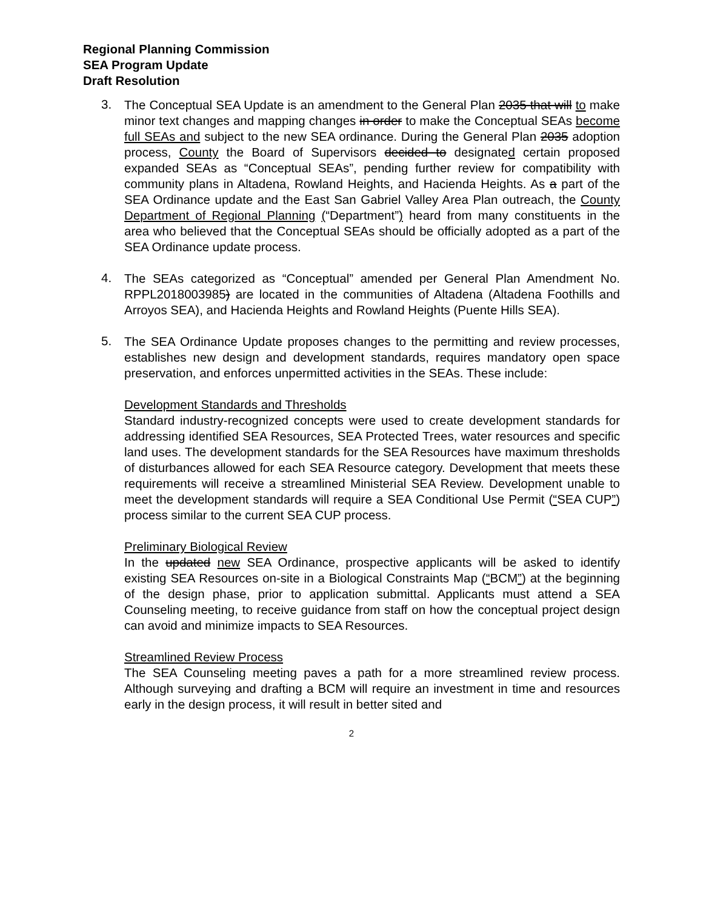Regional Planning Commission
SEA Program Update
Draft Resolution
3.
The Conceptual SEA Update is an amendment to the General Plan 2035 that will to make minor text changes and mapping changes in order to make the Conceptual SEAs become full SEAs and subject to the new SEA ordinance. During the General Plan 2035 adoption process, County the Board of Supervisors decided to designated certain proposed expanded SEAs as “Conceptual SEAs”, pending further review for compatibility with community plans in Altadena, Rowland Heights, and Hacienda Heights. As a part of the SEA Ordinance update and the East San Gabriel Valley Area Plan outreach, the County Department of Regional Planning (“Department”) heard from many constituents in the area who believed that the Conceptual SEAs should be officially adopted as a part of the SEA Ordinance update process.
4.
The SEAs categorized as “Conceptual” amended per General Plan Amendment No. RPPL2018003985) are located in the communities of Altadena (Altadena Foothills and Arroyos SEA), and Hacienda Heights and Rowland Heights (Puente Hills SEA).
5.
The SEA Ordinance Update proposes changes to the permitting and review processes, establishes new design and development standards, requires mandatory open space preservation, and enforces unpermitted activities in the SEAs. These include:
Development Standards and Thresholds
Standard industry-recognized concepts were used to create development standards for addressing identified SEA Resources, SEA Protected Trees, water resources and specific land uses. The development standards for the SEA Resources have maximum thresholds of disturbances allowed for each SEA Resource category. Development that meets these requirements will receive a streamlined Ministerial SEA Review. Development unable to meet the development standards will require a SEA Conditional Use Permit (“SEA CUP”) process similar to the current SEA CUP process.
Preliminary Biological Review
In the updated new SEA Ordinance, prospective applicants will be asked to identify existing SEA Resources on-site in a Biological Constraints Map (“BCM”) at the beginning of the design phase, prior to application submittal. Applicants must attend a SEA Counseling meeting, to receive guidance from staff on how the conceptual project design can avoid and minimize impacts to SEA Resources.
Streamlined Review Process
The SEA Counseling meeting paves a path for a more streamlined review process. Although surveying and drafting a BCM will require an investment in time and resources early in the design process, it will result in better sited and
2